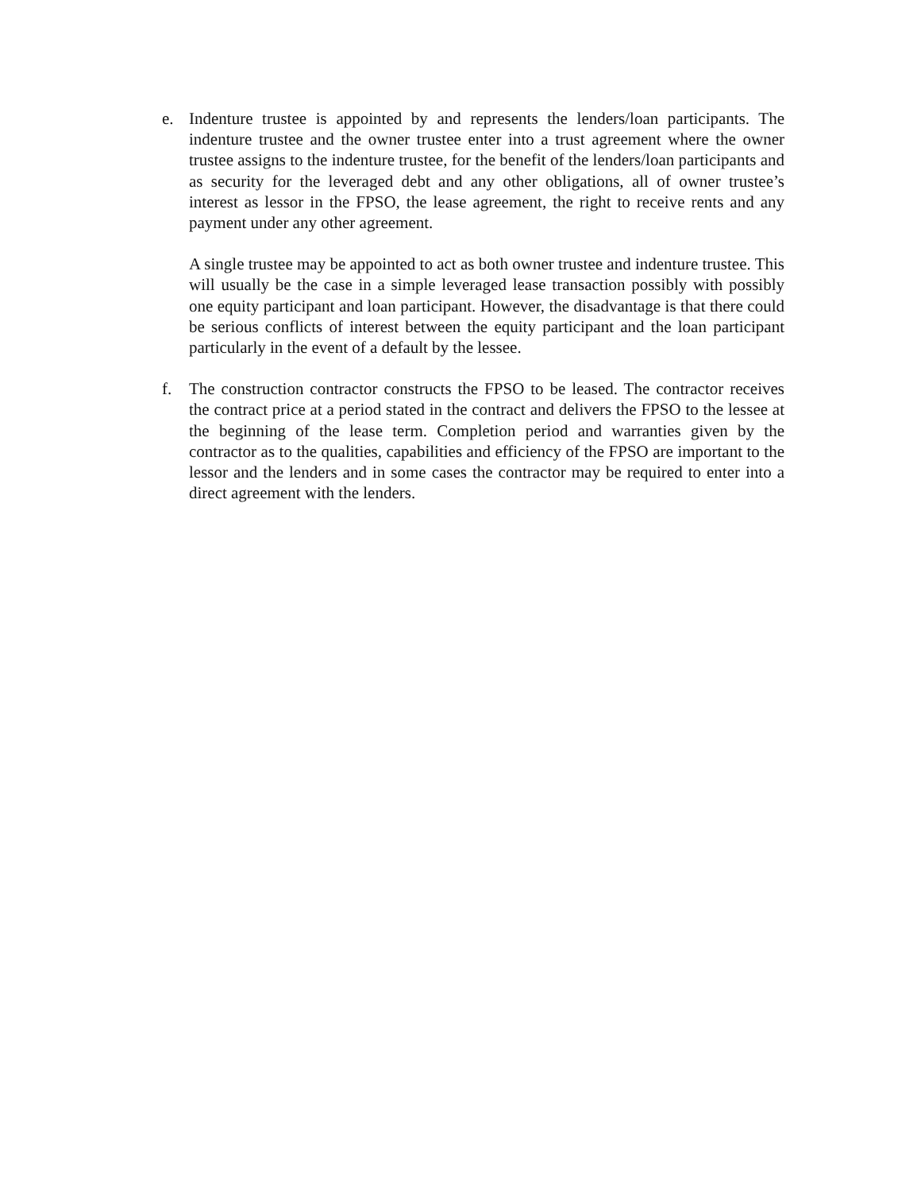e.
Indenture trustee is appointed by and represents the lenders/loan participants. The indenture trustee and the owner trustee enter into a trust agreement where the owner trustee assigns to the indenture trustee, for the benefit of the lenders/loan participants and as security for the leveraged debt and any other obligations, all of owner trustee’s interest as lessor in the FPSO, the lease agreement, the right to receive rents and any payment under any other agreement.
A single trustee may be appointed to act as both owner trustee and indenture trustee. This will usually be the case in a simple leveraged lease transaction possibly with possibly one equity participant and loan participant. However, the disadvantage is that there could be serious conflicts of interest between the equity participant and the loan participant particularly in the event of a default by the lessee.
f.
The construction contractor constructs the FPSO to be leased. The contractor receives the contract price at a period stated in the contract and delivers the FPSO to the lessee at the beginning of the lease term. Completion period and warranties given by the contractor as to the qualities, capabilities and efficiency of the FPSO are important to the lessor and the lenders and in some cases the contractor may be required to enter into a direct agreement with the lenders.